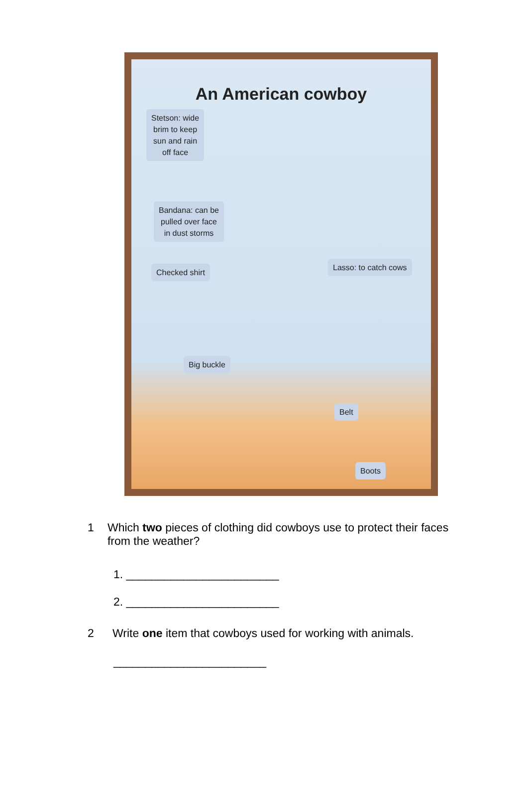An American cowboy
Stetson: wide
brim to keep
sun and rain
off face
Bandana: can be
pulled over face
in dust storms
Checked shirt
Lasso: to catch cows
Big buckle
Belt
Boots
1 Which two pieces of clothing did cowboys use to protect their faces from the weather?
1. ________________________
2. ________________________
2 Write one item that cowboys used for working with animals.
________________________